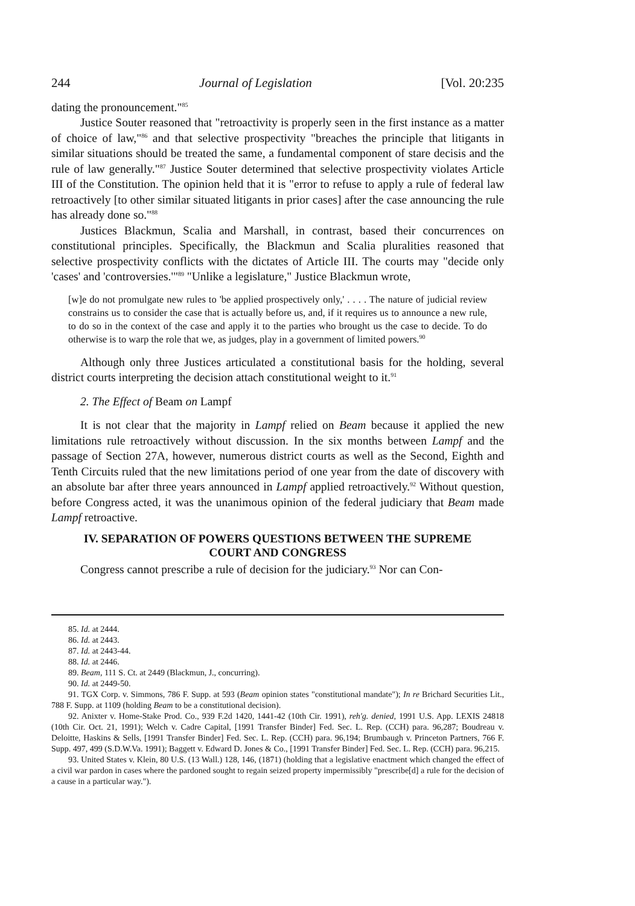244 Journal of Legislation [Vol. 20:235
dating the pronouncement."<sup>85</sup>
Justice Souter reasoned that "retroactivity is properly seen in the first instance as a matter of choice of law,"<sup>86</sup> and that selective prospectivity "breaches the principle that litigants in similar situations should be treated the same, a fundamental component of stare decisis and the rule of law generally."<sup>87</sup> Justice Souter determined that selective prospectivity violates Article III of the Constitution. The opinion held that it is "error to refuse to apply a rule of federal law retroactively [to other similar situated litigants in prior cases] after the case announcing the rule has already done so."<sup>88</sup>
Justices Blackmun, Scalia and Marshall, in contrast, based their concurrences on constitutional principles. Specifically, the Blackmun and Scalia pluralities reasoned that selective prospectivity conflicts with the dictates of Article III. The courts may "decide only 'cases' and 'controversies.'"<sup>89</sup> "Unlike a legislature," Justice Blackmun wrote,
[w]e do not promulgate new rules to 'be applied prospectively only,' . . . . The nature of judicial review constrains us to consider the case that is actually before us, and, if it requires us to announce a new rule, to do so in the context of the case and apply it to the parties who brought us the case to decide. To do otherwise is to warp the role that we, as judges, play in a government of limited powers.<sup>90</sup>
Although only three Justices articulated a constitutional basis for the holding, several district courts interpreting the decision attach constitutional weight to it.<sup>91</sup>
2. The Effect of Beam on Lampf
It is not clear that the majority in Lampf relied on Beam because it applied the new limitations rule retroactively without discussion. In the six months between Lampf and the passage of Section 27A, however, numerous district courts as well as the Second, Eighth and Tenth Circuits ruled that the new limitations period of one year from the date of discovery with an absolute bar after three years announced in Lampf applied retroactively.<sup>92</sup> Without question, before Congress acted, it was the unanimous opinion of the federal judiciary that Beam made Lampf retroactive.
IV. SEPARATION OF POWERS QUESTIONS BETWEEN THE SUPREME
COURT AND CONGRESS
Congress cannot prescribe a rule of decision for the judiciary.<sup>93</sup> Nor can Con-
85. Id. at 2444.
86. Id. at 2443.
87. Id. at 2443-44.
88. Id. at 2446.
89. Beam, 111 S. Ct. at 2449 (Blackmun, J., concurring).
90. Id. at 2449-50.
91. TGX Corp. v. Simmons, 786 F. Supp. at 593 (Beam opinion states "constitutional mandate"); In re Brichard Securities Lit., 788 F. Supp. at 1109 (holding Beam to be a constitutional decision).
92. Anixter v. Home-Stake Prod. Co., 939 F.2d 1420, 1441-42 (10th Cir. 1991), reh'g. denied, 1991 U.S. App. LEXIS 24818 (10th Cir. Oct. 21, 1991); Welch v. Cadre Capital, [1991 Transfer Binder] Fed. Sec. L. Rep. (CCH) para. 96,287; Boudreau v. Deloitte, Haskins & Sells, [1991 Transfer Binder] Fed. Sec. L. Rep. (CCH) para. 96,194; Brumbaugh v. Princeton Partners, 766 F. Supp. 497, 499 (S.D.W.Va. 1991); Baggett v. Edward D. Jones & Co., [1991 Transfer Binder] Fed. Sec. L. Rep. (CCH) para. 96,215.
93. United States v. Klein, 80 U.S. (13 Wall.) 128, 146, (1871) (holding that a legislative enactment which changed the effect of a civil war pardon in cases where the pardoned sought to regain seized property impermissibly "prescribe[d] a rule for the decision of a cause in a particular way.").